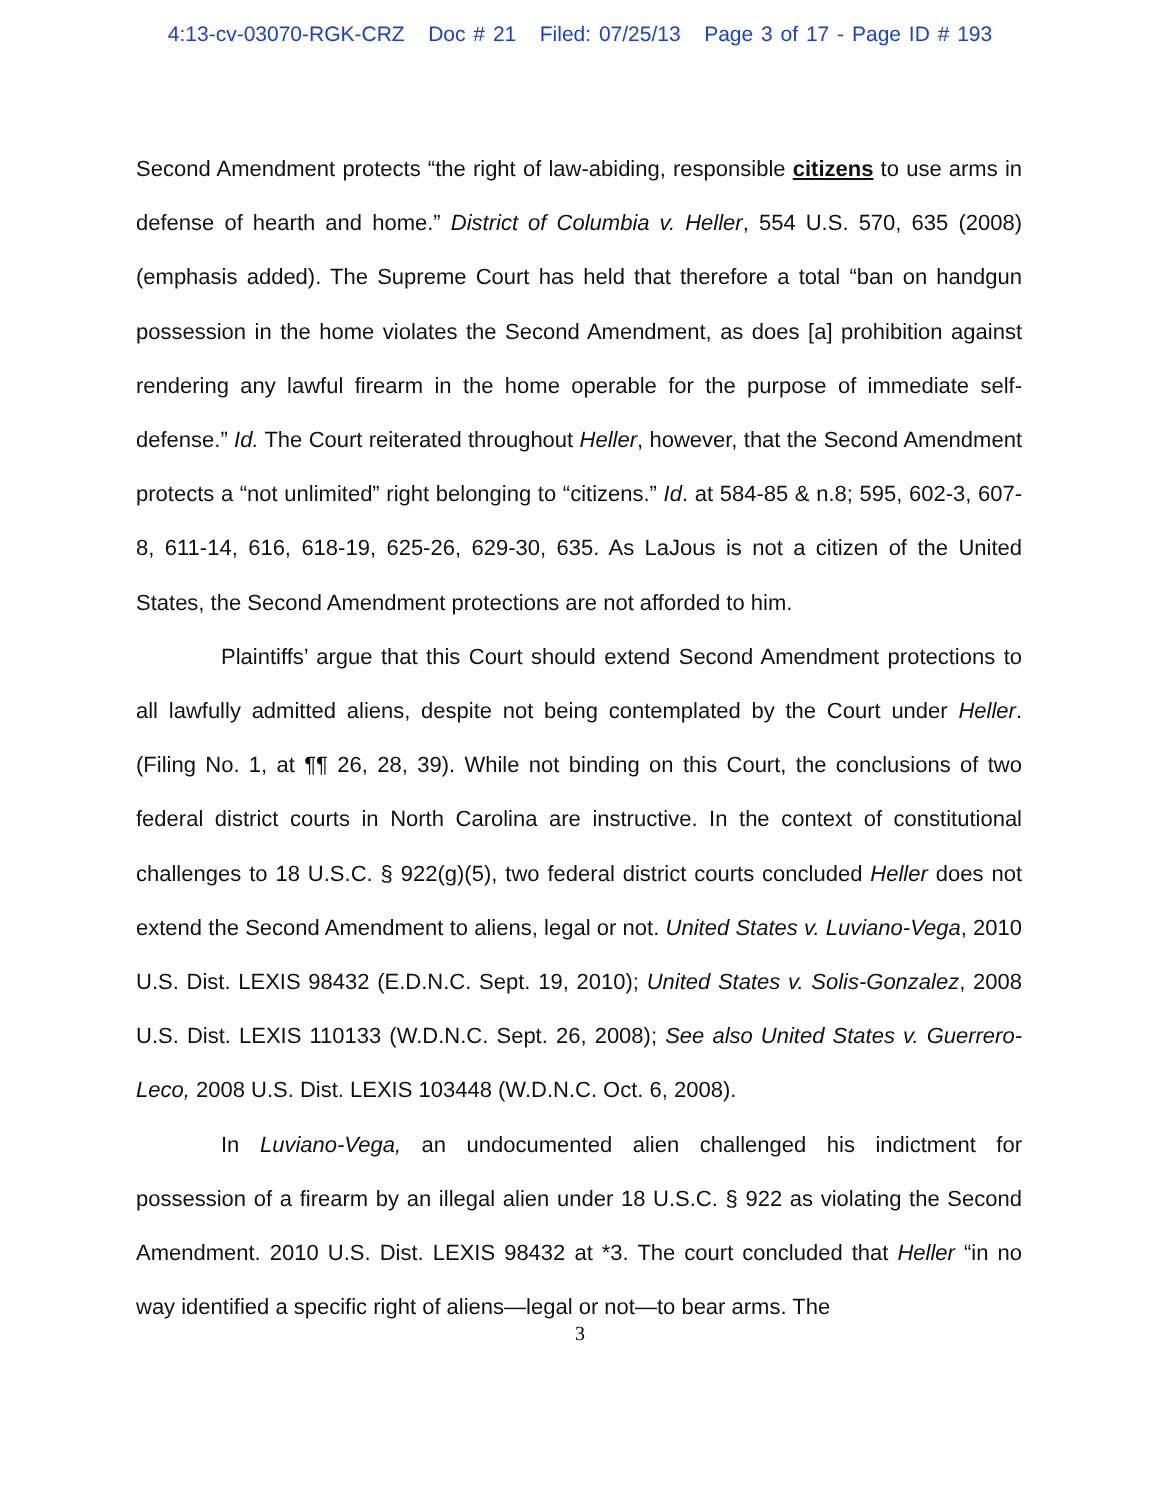4:13-cv-03070-RGK-CRZ Doc # 21 Filed: 07/25/13 Page 3 of 17 - Page ID # 193
Second Amendment protects “the right of law-abiding, responsible citizens to use arms in defense of hearth and home.” District of Columbia v. Heller, 554 U.S. 570, 635 (2008) (emphasis added). The Supreme Court has held that therefore a total “ban on handgun possession in the home violates the Second Amendment, as does [a] prohibition against rendering any lawful firearm in the home operable for the purpose of immediate self-defense.” Id. The Court reiterated throughout Heller, however, that the Second Amendment protects a “not unlimited” right belonging to “citizens.” Id. at 584-85 & n.8; 595, 602-3, 607-8, 611-14, 616, 618-19, 625-26, 629-30, 635. As LaJous is not a citizen of the United States, the Second Amendment protections are not afforded to him.
Plaintiffs’ argue that this Court should extend Second Amendment protections to all lawfully admitted aliens, despite not being contemplated by the Court under Heller. (Filing No. 1, at ¶¶ 26, 28, 39). While not binding on this Court, the conclusions of two federal district courts in North Carolina are instructive. In the context of constitutional challenges to 18 U.S.C. § 922(g)(5), two federal district courts concluded Heller does not extend the Second Amendment to aliens, legal or not. United States v. Luviano-Vega, 2010 U.S. Dist. LEXIS 98432 (E.D.N.C. Sept. 19, 2010); United States v. Solis-Gonzalez, 2008 U.S. Dist. LEXIS 110133 (W.D.N.C. Sept. 26, 2008); See also United States v. Guerrero-Leco, 2008 U.S. Dist. LEXIS 103448 (W.D.N.C. Oct. 6, 2008).
In Luviano-Vega, an undocumented alien challenged his indictment for possession of a firearm by an illegal alien under 18 U.S.C. § 922 as violating the Second Amendment. 2010 U.S. Dist. LEXIS 98432 at *3. The court concluded that Heller “in no way identified a specific right of aliens—legal or not—to bear arms. The
3